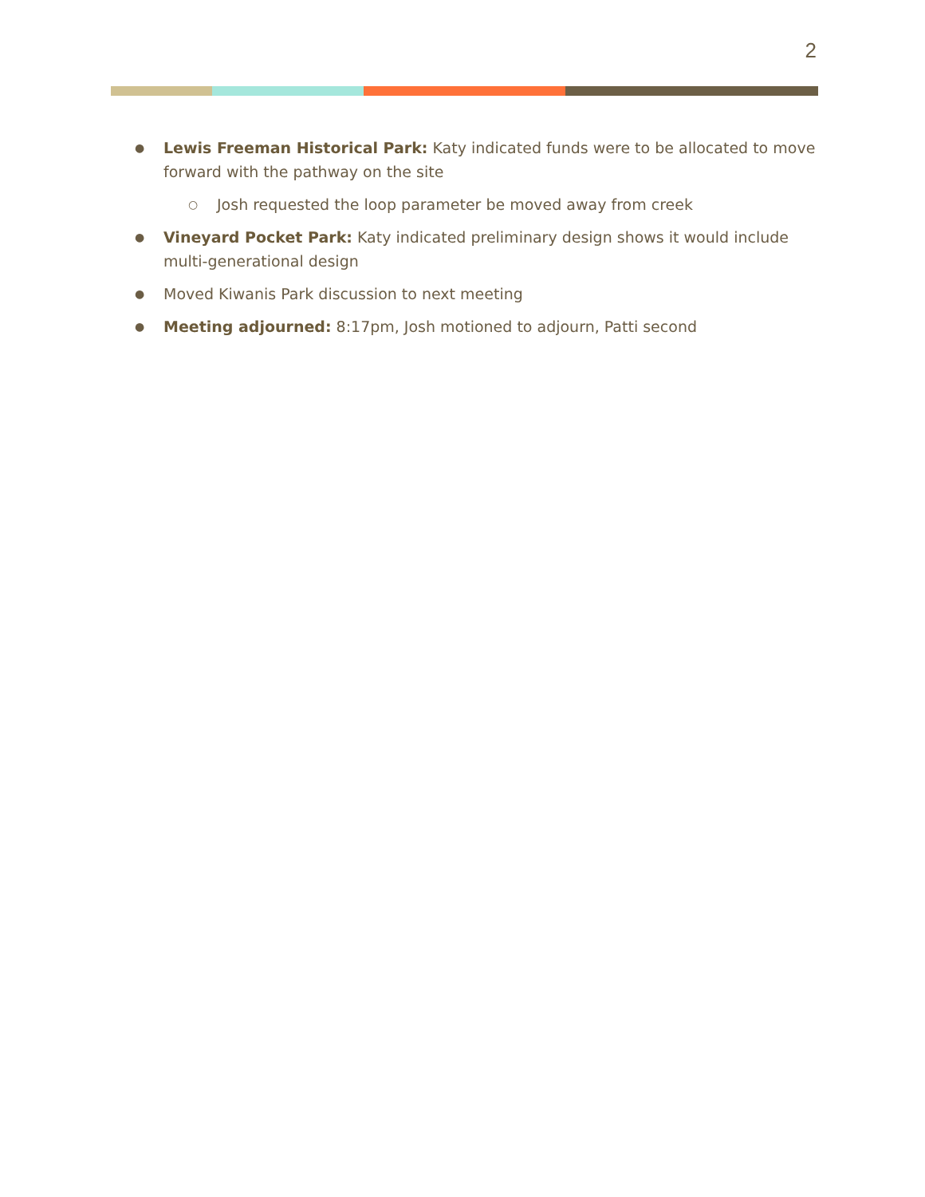2
● Lewis Freeman Historical Park: Katy indicated funds were to be allocated to move forward with the pathway on the site
○ Josh requested the loop parameter be moved away from creek
● Vineyard Pocket Park: Katy indicated preliminary design shows it would include multi-generational design
● Moved Kiwanis Park discussion to next meeting
● Meeting adjourned: 8:17pm, Josh motioned to adjourn, Patti second